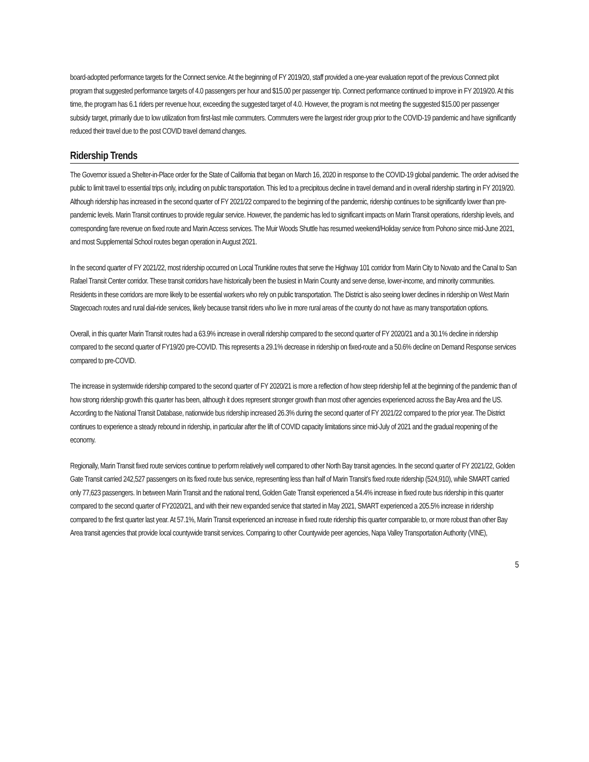board-adopted performance targets for the Connect service. At the beginning of FY 2019/20, staff provided a one-year evaluation report of the previous Connect pilot program that suggested performance targets of 4.0 passengers per hour and $15.00 per passenger trip. Connect performance continued to improve in FY 2019/20. At this time, the program has 6.1 riders per revenue hour, exceeding the suggested target of 4.0. However, the program is not meeting the suggested $15.00 per passenger subsidy target, primarily due to low utilization from first-last mile commuters. Commuters were the largest rider group prior to the COVID-19 pandemic and have significantly reduced their travel due to the post COVID travel demand changes.
Ridership Trends
The Governor issued a Shelter-in-Place order for the State of California that began on March 16, 2020 in response to the COVID-19 global pandemic. The order advised the public to limit travel to essential trips only, including on public transportation. This led to a precipitous decline in travel demand and in overall ridership starting in FY 2019/20. Although ridership has increased in the second quarter of FY 2021/22 compared to the beginning of the pandemic, ridership continues to be significantly lower than pre-pandemic levels. Marin Transit continues to provide regular service. However, the pandemic has led to significant impacts on Marin Transit operations, ridership levels, and corresponding fare revenue on fixed route and Marin Access services. The Muir Woods Shuttle has resumed weekend/Holiday service from Pohono since mid-June 2021, and most Supplemental School routes began operation in August 2021.
In the second quarter of FY 2021/22, most ridership occurred on Local Trunkline routes that serve the Highway 101 corridor from Marin City to Novato and the Canal to San Rafael Transit Center corridor. These transit corridors have historically been the busiest in Marin County and serve dense, lower-income, and minority communities. Residents in these corridors are more likely to be essential workers who rely on public transportation. The District is also seeing lower declines in ridership on West Marin Stagecoach routes and rural dial-ride services, likely because transit riders who live in more rural areas of the county do not have as many transportation options.
Overall, in this quarter Marin Transit routes had a 63.9% increase in overall ridership compared to the second quarter of FY 2020/21 and a 30.1% decline in ridership compared to the second quarter of FY19/20 pre-COVID. This represents a 29.1% decrease in ridership on fixed-route and a 50.6% decline on Demand Response services compared to pre-COVID.
The increase in systemwide ridership compared to the second quarter of FY 2020/21 is more a reflection of how steep ridership fell at the beginning of the pandemic than of how strong ridership growth this quarter has been, although it does represent stronger growth than most other agencies experienced across the Bay Area and the US. According to the National Transit Database, nationwide bus ridership increased 26.3% during the second quarter of FY 2021/22 compared to the prior year. The District continues to experience a steady rebound in ridership, in particular after the lift of COVID capacity limitations since mid-July of 2021 and the gradual reopening of the economy.
Regionally, Marin Transit fixed route services continue to perform relatively well compared to other North Bay transit agencies. In the second quarter of FY 2021/22, Golden Gate Transit carried 242,527 passengers on its fixed route bus service, representing less than half of Marin Transit’s fixed route ridership (524,910), while SMART carried only 77,623 passengers. In between Marin Transit and the national trend, Golden Gate Transit experienced a 54.4% increase in fixed route bus ridership in this quarter compared to the second quarter of FY2020/21, and with their new expanded service that started in May 2021, SMART experienced a 205.5% increase in ridership compared to the first quarter last year. At 57.1%, Marin Transit experienced an increase in fixed route ridership this quarter comparable to, or more robust than other Bay Area transit agencies that provide local countywide transit services. Comparing to other Countywide peer agencies, Napa Valley Transportation Authority (VINE),
5